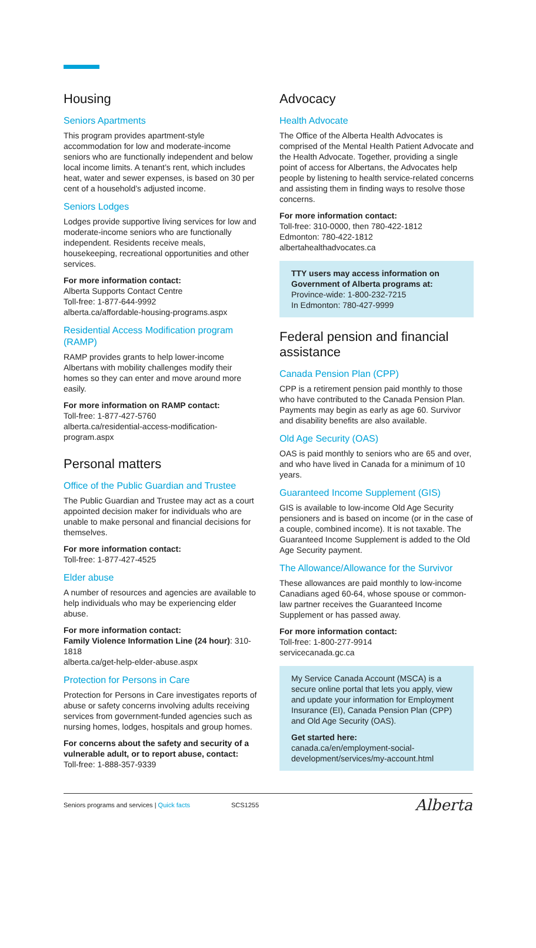Housing
Seniors Apartments
This program provides apartment-style accommodation for low and moderate-income seniors who are functionally independent and below local income limits. A tenant’s rent, which includes heat, water and sewer expenses, is based on 30 per cent of a household’s adjusted income.
Seniors Lodges
Lodges provide supportive living services for low and moderate-income seniors who are functionally independent. Residents receive meals, housekeeping, recreational opportunities and other services.
For more information contact:
Alberta Supports Contact Centre
Toll-free: 1-877-644-9992
alberta.ca/affordable-housing-programs.aspx
Residential Access Modification program (RAMP)
RAMP provides grants to help lower-income Albertans with mobility challenges modify their homes so they can enter and move around more easily.
For more information on RAMP contact:
Toll-free: 1-877-427-5760
alberta.ca/residential-access-modification-program.aspx
Personal matters
Office of the Public Guardian and Trustee
The Public Guardian and Trustee may act as a court appointed decision maker for individuals who are unable to make personal and financial decisions for themselves.
For more information contact:
Toll-free: 1-877-427-4525
Elder abuse
A number of resources and agencies are available to help individuals who may be experiencing elder abuse.
For more information contact:
Family Violence Information Line (24 hour): 310-1818
alberta.ca/get-help-elder-abuse.aspx
Protection for Persons in Care
Protection for Persons in Care investigates reports of abuse or safety concerns involving adults receiving services from government-funded agencies such as nursing homes, lodges, hospitals and group homes.
For concerns about the safety and security of a vulnerable adult, or to report abuse, contact:
Toll-free: 1-888-357-9339
Advocacy
Health Advocate
The Office of the Alberta Health Advocates is comprised of the Mental Health Patient Advocate and the Health Advocate. Together, providing a single point of access for Albertans, the Advocates help people by listening to health service-related concerns and assisting them in finding ways to resolve those concerns.
For more information contact:
Toll-free: 310-0000, then 780-422-1812
Edmonton: 780-422-1812
albertahealthadvocates.ca
TTY users may access information on Government of Alberta programs at:
Province-wide: 1-800-232-7215
In Edmonton: 780-427-9999
Federal pension and financial assistance
Canada Pension Plan (CPP)
CPP is a retirement pension paid monthly to those who have contributed to the Canada Pension Plan. Payments may begin as early as age 60. Survivor and disability benefits are also available.
Old Age Security (OAS)
OAS is paid monthly to seniors who are 65 and over, and who have lived in Canada for a minimum of 10 years.
Guaranteed Income Supplement (GIS)
GIS is available to low-income Old Age Security pensioners and is based on income (or in the case of a couple, combined income). It is not taxable. The Guaranteed Income Supplement is added to the Old Age Security payment.
The Allowance/Allowance for the Survivor
These allowances are paid monthly to low-income Canadians aged 60-64, whose spouse or common-law partner receives the Guaranteed Income Supplement or has passed away.
For more information contact:
Toll-free: 1-800-277-9914
servicecanada.gc.ca
My Service Canada Account (MSCA) is a secure online portal that lets you apply, view and update your information for Employment Insurance (EI), Canada Pension Plan (CPP) and Old Age Security (OAS).
Get started here:
canada.ca/en/employment-social-development/services/my-account.html
Seniors programs and services | Quick facts SCS1255 Alberta